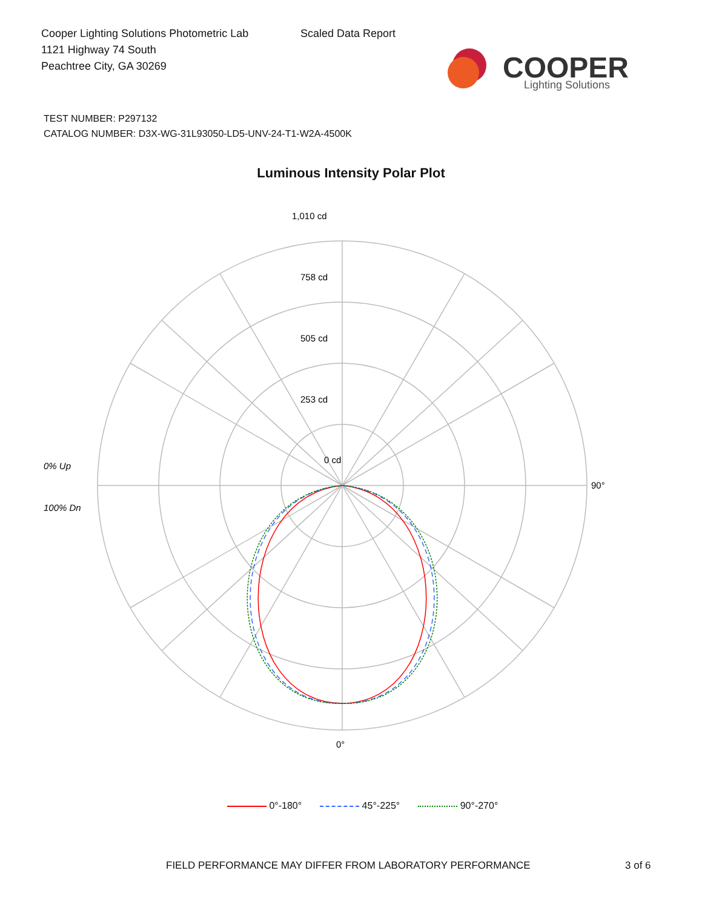Cooper Lighting Solutions Photometric Lab
1121 Highway 74 South
Peachtree City, GA 30269
Scaled Data Report
COOPER
Lighting Solutions
TEST NUMBER: P297132
CATALOG NUMBER: D3X-WG-31L93050-LD5-UNV-24-T1-W2A-4500K
Luminous Intensity Polar Plot
0 cd
253 cd
505 cd
758 cd
1,010 cd
0% Up
100% Dn
90°
0°
0°-180° 45°-225° 90°-270°
FIELD PERFORMANCE MAY DIFFER FROM LABORATORY PERFORMANCE 3 of 6